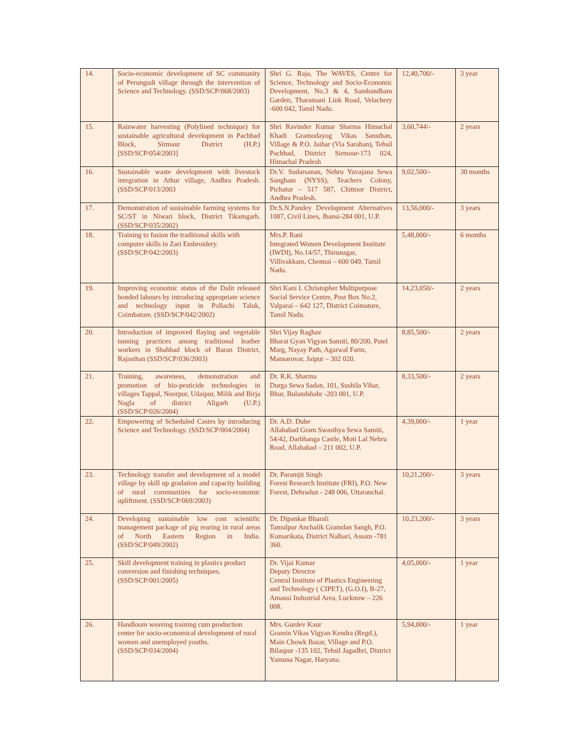| 14. | Socio-economic development of SC community of Perungudi village through the intervention of Science and Technology. (SSD/SCP/068/2003) | Shri G. Raja, The WAVES, Centre for Science, Technology and Socio-Economic Development, No.3 & 4, Sambandham Garden, Tharamani Link Road, Velachery -600 042, Tamil Nadu. | 12,40,700/- | 3 year |
| 15. | Rainwater harvesting (Polylined technique) for sustainable agricultural development in Pachhad Block, Sirmaur District (H.P.) [SSD/SCP/054/2003] | Shri Ravinder Kumar Sharma Himachal Khadi Gramodayog Vikas Sansthan, Village & P.O. Jaihar (Via Sarahan), Tehsil Pachhad, District Sirmour-173 024, Himachal Pradesh | 3,60,744/- | 2 years |
| 16. | Sustainable waste development with livestock integration in Athur village, Andhra Pradesh. (SSD/SCP/013/2003 | Dr.V. Sudarsanan, Nehru Yuvajana Sewa Sangham (NYSS), Teachers Colony, Pichatur – 517 587, Chittoor District, Andhra Pradesh. | 9,02,500/- | 30 months |
| 17. | Demonstration of sustainable farming systems for SC/ST in Niwari block, District Tikamgarh. (SSD/SCP/035/2002) | Dr.S.N.Pandey Development Alternatives 1087, Civil Lines, Jhansi-284 001, U.P. | 13,56,000/- | 3 years |
| 18. | Training to fusion the traditional skills with computer skills in Zari Embroidery. (SSD/SCP/042/2003) | Mrs.P. Rani Integrated Women Development Institute (IWDI), No.14/57, Thirunagar, Villivakkam, Chennai – 600 049, Tamil Nadu. | 5,48,000/- | 6 months |
| 19. | Improving economic status of the Dalit released bonded labours by introducing appropriate science and technology input in Pollachi Taluk, Coimbatore. (SSD/SCP/042/2002) | Shri Kani I. Christopher Multipurpose Social Service Centre, Post Box No.2, Valparai – 642 127, District Coimatore, Tamil Nadu. | 14,23,050/- | 2 years |
| 20. | Introduction of improved flaying and vegetable tanning practices among traditional leather workers in Shahbad block of Baran District, Rajasthan (SSD/SCP/036/2003) | Shri Vijay Raghav Bharat Gyan Vigyan Samiti, 80/200, Patel Marg, Nayay Path, Agarwal Farm, Mansarovar, Jaipur – 302 020. | 8,85,500/- | 2 years |
| 21. | Training, awareness, demonstration and promotion of bio-pesticide technologies in villages Tappal, Noorpur, Udaipur, Milik and Birja Nagla of district Aligarh (U.P.) (SSD/SCP/026/2004) | Dr. R.K. Sharma Durga Sewa Sadan, 101, Sushila Vihar, Bhur, Bulandshahr -203 001, U.P. | 8,33,500/- | 2 years |
| 22. | Empowering of Scheduled Castes by introducing Science and Technology. (SSD/SCP/004/2004) | Dr. A.D. Dube Allahabad Gram Swasthya Sewa Samiti, 54/42, Darbhanga Castle, Moti Lal Nehru Road, Allahabad – 211 002, U.P. | 4,39,000/- | 1 year |
| 23. | Technology transfer and development of a model village by skill up gradation and capacity building of rural communities for socio-economic upliftment. (SSD/SCP/069/2003) | Dr. Paramjit Singh Forest Research Institute (FRI), P.O. New Forest, Dehradun - 248 006, Uttaranchal. | 10,21,200/- | 3 years |
| 24. | Developing sustainable low cost scientific management package of pig rearing in rural areas of North Eastern Region in India. (SSD/SCP/049/2002) | Dr. Dipankar Bharali Tamulpur Anchalik Gramdan Sangh, P.O. Kumarikata, District Nalbari, Assam -781 360. | 10,23,200/- | 3 years |
| 25. | Skill development training in plastics product conversion and finishing techniques. (SSD/SCP/001/2005) | Dr. Vijai Kumar Deputy Director Central Institute of Plastics Engineering and Technology ( CIPET), (G.O.I), B-27, Amausi Industrial Area, Lucknow – 226 008. | 4,05,000/- | 1 year |
| 26. | Handloom weaving training cum production center for socio-economical development of rural women and unemployed youths. (SSD/SCP/034/2004) | Mrs. Gurdev Kaur Gramin Vikas Vigyan Kendra (Regd.), Main Chowk Bazar, Village and P.O. Bilaspur -135 102, Tehsil Jagadhri, District Yamuna Nagar, Haryana. | 5,94,000/- | 1 year |